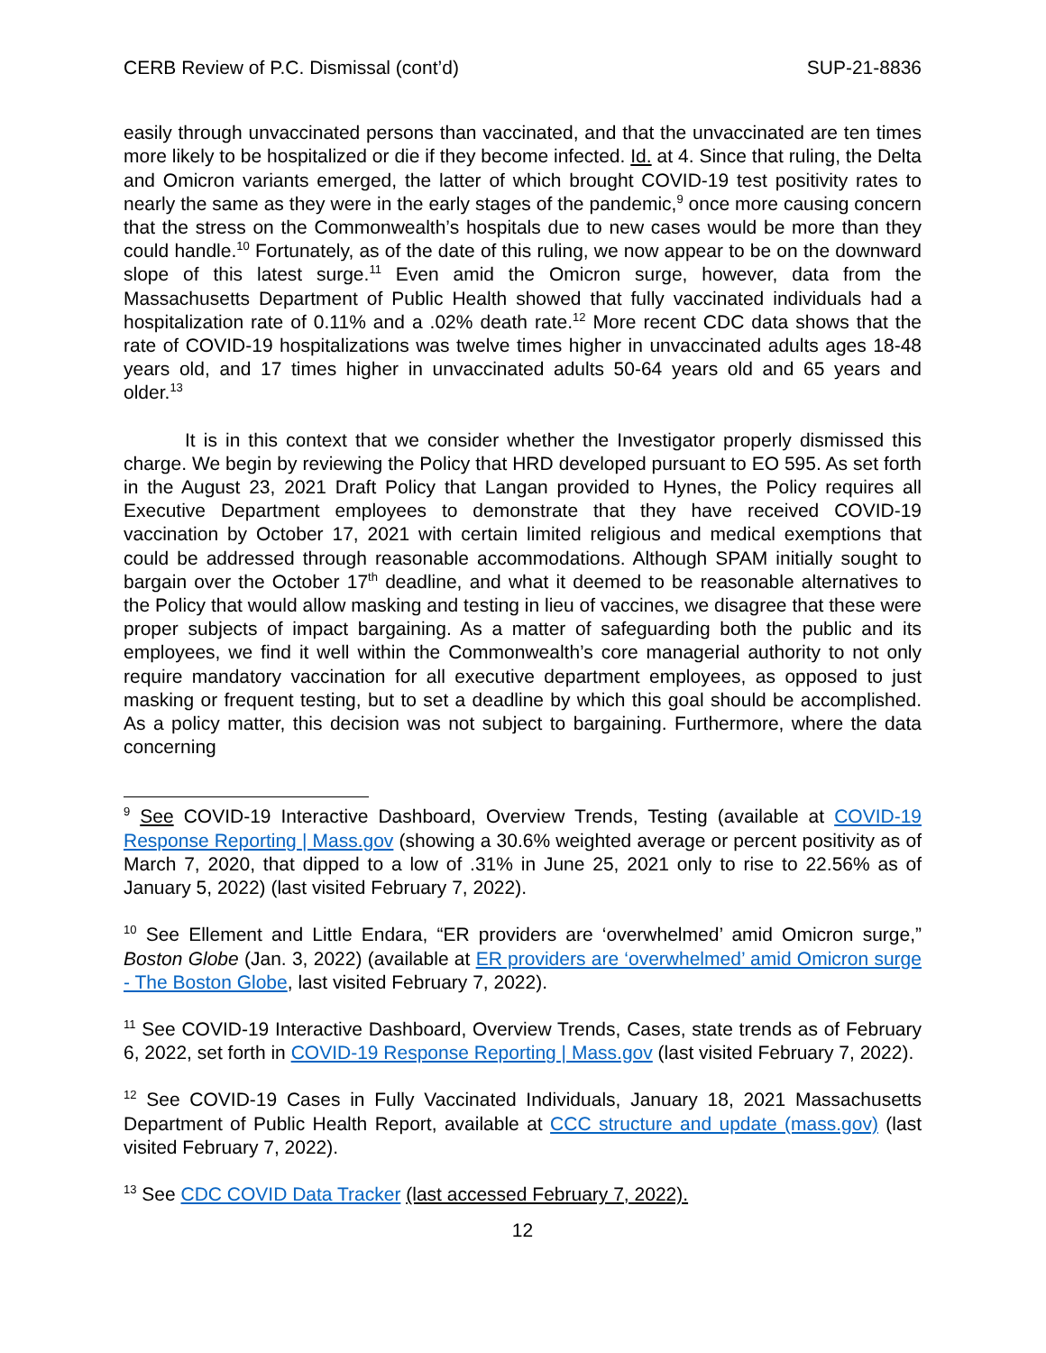CERB Review of P.C. Dismissal (cont’d) SUP-21-8836
easily through unvaccinated persons than vaccinated, and that the unvaccinated are ten times more likely to be hospitalized or die if they become infected. Id. at 4. Since that ruling, the Delta and Omicron variants emerged, the latter of which brought COVID-19 test positivity rates to nearly the same as they were in the early stages of the pandemic,<sup>9</sup> once more causing concern that the stress on the Commonwealth’s hospitals due to new cases would be more than they could handle.<sup>10</sup> Fortunately, as of the date of this ruling, we now appear to be on the downward slope of this latest surge.<sup>11</sup> Even amid the Omicron surge, however, data from the Massachusetts Department of Public Health showed that fully vaccinated individuals had a hospitalization rate of 0.11% and a .02% death rate.<sup>12</sup> More recent CDC data shows that the rate of COVID-19 hospitalizations was twelve times higher in unvaccinated adults ages 18-48 years old, and 17 times higher in unvaccinated adults 50-64 years old and 65 years and older.<sup>13</sup>
It is in this context that we consider whether the Investigator properly dismissed this charge. We begin by reviewing the Policy that HRD developed pursuant to EO 595. As set forth in the August 23, 2021 Draft Policy that Langan provided to Hynes, the Policy requires all Executive Department employees to demonstrate that they have received COVID-19 vaccination by October 17, 2021 with certain limited religious and medical exemptions that could be addressed through reasonable accommodations. Although SPAM initially sought to bargain over the October 17<sup>th</sup> deadline, and what it deemed to be reasonable alternatives to the Policy that would allow masking and testing in lieu of vaccines, we disagree that these were proper subjects of impact bargaining. As a matter of safeguarding both the public and its employees, we find it well within the Commonwealth’s core managerial authority to not only require mandatory vaccination for all executive department employees, as opposed to just masking or frequent testing, but to set a deadline by which this goal should be accomplished. As a policy matter, this decision was not subject to bargaining. Furthermore, where the data concerning
<sup>9</sup> See COVID-19 Interactive Dashboard, Overview Trends, Testing (available at COVID-19 Response Reporting | Mass.gov (showing a 30.6% weighted average or percent positivity as of March 7, 2020, that dipped to a low of .31% in June 25, 2021 only to rise to 22.56% as of January 5, 2022) (last visited February 7, 2022).
<sup>10</sup> See Ellement and Little Endara, “ER providers are ‘overwhelmed’ amid Omicron surge,” Boston Globe (Jan. 3, 2022) (available at ER providers are ‘overwhelmed’ amid Omicron surge - The Boston Globe, last visited February 7, 2022).
<sup>11</sup> See COVID-19 Interactive Dashboard, Overview Trends, Cases, state trends as of February 6, 2022, set forth in COVID-19 Response Reporting | Mass.gov (last visited February 7, 2022).
<sup>12</sup> See COVID-19 Cases in Fully Vaccinated Individuals, January 18, 2021 Massachusetts Department of Public Health Report, available at CCC structure and update (mass.gov) (last visited February 7, 2022).
<sup>13</sup> See CDC COVID Data Tracker (last accessed February 7, 2022).
12